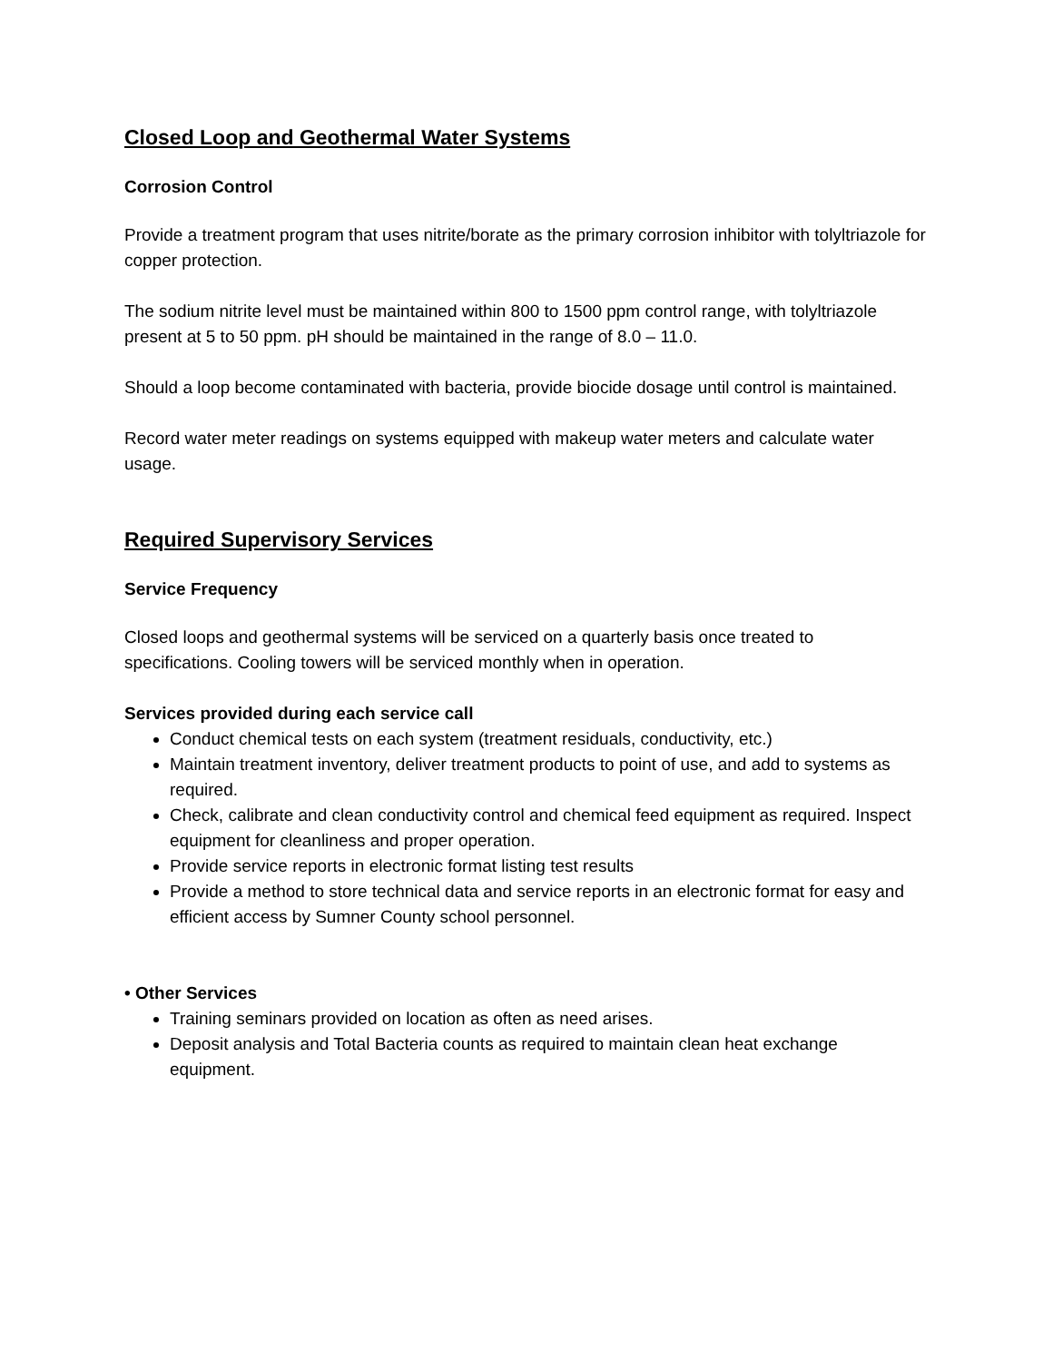Closed Loop and Geothermal Water Systems
Corrosion Control
Provide a treatment program that uses nitrite/borate as the primary corrosion inhibitor with tolyltriazole for copper protection.
The sodium nitrite level must be maintained within 800 to 1500 ppm control range, with tolyltriazole present at 5 to 50 ppm. pH should be maintained in the range of 8.0 – 11.0.
Should a loop become contaminated with bacteria, provide biocide dosage until control is maintained.
Record water meter readings on systems equipped with makeup water meters and calculate water usage.
Required Supervisory Services
Service Frequency
Closed loops and geothermal systems will be serviced on a quarterly basis once treated to specifications. Cooling towers will be serviced monthly when in operation.
Services provided during each service call
Conduct chemical tests on each system (treatment residuals, conductivity, etc.)
Maintain treatment inventory, deliver treatment products to point of use, and add to systems as required.
Check, calibrate and clean conductivity control and chemical feed equipment as required. Inspect equipment for cleanliness and proper operation.
Provide service reports in electronic format listing test results
Provide a method to store technical data and service reports in an electronic format for easy and efficient access by Sumner County school personnel.
• Other Services
Training seminars provided on location as often as need arises.
Deposit analysis and Total Bacteria counts as required to maintain clean heat exchange equipment.